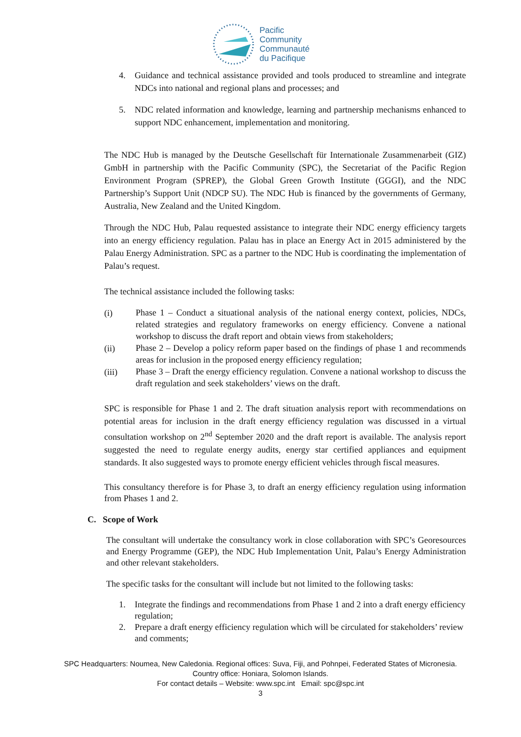Pacific
Community
Communauté
du Pacifique
4. Guidance and technical assistance provided and tools produced to streamline and integrate NDCs into national and regional plans and processes; and
5. NDC related information and knowledge, learning and partnership mechanisms enhanced to support NDC enhancement, implementation and monitoring.
The NDC Hub is managed by the Deutsche Gesellschaft für Internationale Zusammenarbeit (GIZ) GmbH in partnership with the Pacific Community (SPC), the Secretariat of the Pacific Region Environment Program (SPREP), the Global Green Growth Institute (GGGI), and the NDC Partnership’s Support Unit (NDCP SU). The NDC Hub is financed by the governments of Germany, Australia, New Zealand and the United Kingdom.
Through the NDC Hub, Palau requested assistance to integrate their NDC energy efficiency targets into an energy efficiency regulation. Palau has in place an Energy Act in 2015 administered by the Palau Energy Administration. SPC as a partner to the NDC Hub is coordinating the implementation of Palau’s request.
The technical assistance included the following tasks:
(i) Phase 1 – Conduct a situational analysis of the national energy context, policies, NDCs, related strategies and regulatory frameworks on energy efficiency. Convene a national workshop to discuss the draft report and obtain views from stakeholders;
(ii) Phase 2 – Develop a policy reform paper based on the findings of phase 1 and recommends areas for inclusion in the proposed energy efficiency regulation;
(iii) Phase 3 – Draft the energy efficiency regulation. Convene a national workshop to discuss the draft regulation and seek stakeholders’ views on the draft.
SPC is responsible for Phase 1 and 2. The draft situation analysis report with recommendations on potential areas for inclusion in the draft energy efficiency regulation was discussed in a virtual consultation workshop on 2<sup>nd</sup> September 2020 and the draft report is available. The analysis report suggested the need to regulate energy audits, energy star certified appliances and equipment standards. It also suggested ways to promote energy efficient vehicles through fiscal measures.
This consultancy therefore is for Phase 3, to draft an energy efficiency regulation using information from Phases 1 and 2.
C. Scope of Work
The consultant will undertake the consultancy work in close collaboration with SPC’s Georesources and Energy Programme (GEP), the NDC Hub Implementation Unit, Palau’s Energy Administration and other relevant stakeholders.
The specific tasks for the consultant will include but not limited to the following tasks:
1. Integrate the findings and recommendations from Phase 1 and 2 into a draft energy efficiency regulation;
2. Prepare a draft energy efficiency regulation which will be circulated for stakeholders’ review and comments;
SPC Headquarters: Noumea, New Caledonia. Regional offices: Suva, Fiji, and Pohnpei, Federated States of Micronesia.
Country office: Honiara, Solomon Islands.
For contact details – Website: www.spc.int Email: spc@spc.int
3